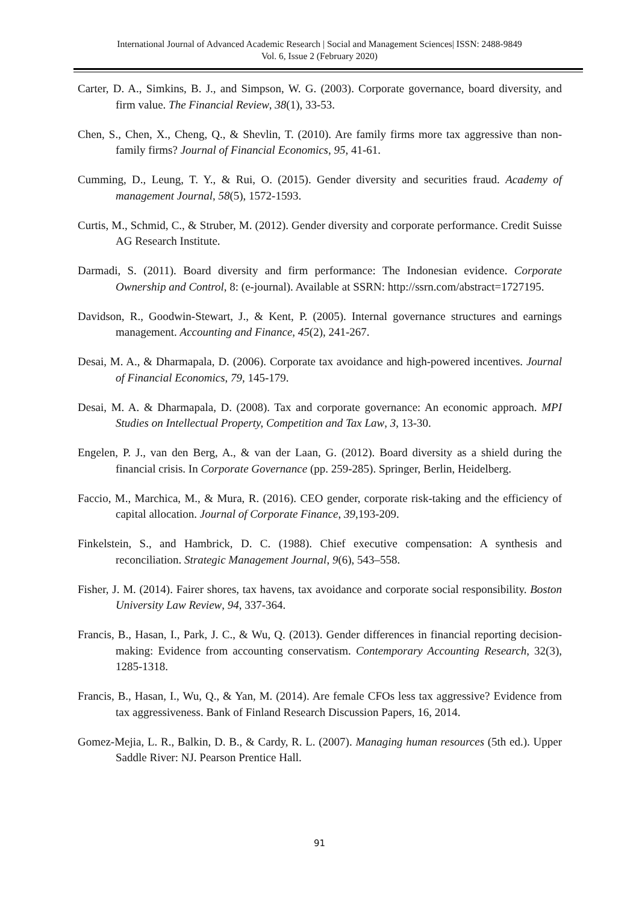International Journal of Advanced Academic Research | Social and Management Sciences| ISSN: 2488-9849
Vol. 6, Issue 2 (February 2020)
Carter, D. A., Simkins, B. J., and Simpson, W. G. (2003). Corporate governance, board diversity, and firm value. The Financial Review, 38(1), 33-53.
Chen, S., Chen, X., Cheng, Q., & Shevlin, T. (2010). Are family firms more tax aggressive than non-family firms? Journal of Financial Economics, 95, 41-61.
Cumming, D., Leung, T. Y., & Rui, O. (2015). Gender diversity and securities fraud. Academy of management Journal, 58(5), 1572-1593.
Curtis, M., Schmid, C., & Struber, M. (2012). Gender diversity and corporate performance. Credit Suisse AG Research Institute.
Darmadi, S. (2011). Board diversity and firm performance: The Indonesian evidence. Corporate Ownership and Control, 8: (e-journal). Available at SSRN: http://ssrn.com/abstract=1727195.
Davidson, R., Goodwin-Stewart, J., & Kent, P. (2005). Internal governance structures and earnings management. Accounting and Finance, 45(2), 241-267.
Desai, M. A., & Dharmapala, D. (2006). Corporate tax avoidance and high-powered incentives. Journal of Financial Economics, 79, 145-179.
Desai, M. A. & Dharmapala, D. (2008). Tax and corporate governance: An economic approach. MPI Studies on Intellectual Property, Competition and Tax Law, 3, 13-30.
Engelen, P. J., van den Berg, A., & van der Laan, G. (2012). Board diversity as a shield during the financial crisis. In Corporate Governance (pp. 259-285). Springer, Berlin, Heidelberg.
Faccio, M., Marchica, M., & Mura, R. (2016). CEO gender, corporate risk-taking and the efficiency of capital allocation. Journal of Corporate Finance, 39,193-209.
Finkelstein, S., and Hambrick, D. C. (1988). Chief executive compensation: A synthesis and reconciliation. Strategic Management Journal, 9(6), 543–558.
Fisher, J. M. (2014). Fairer shores, tax havens, tax avoidance and corporate social responsibility. Boston University Law Review, 94, 337-364.
Francis, B., Hasan, I., Park, J. C., & Wu, Q. (2013). Gender differences in financial reporting decision-making: Evidence from accounting conservatism. Contemporary Accounting Research, 32(3), 1285-1318.
Francis, B., Hasan, I., Wu, Q., & Yan, M. (2014). Are female CFOs less tax aggressive? Evidence from tax aggressiveness. Bank of Finland Research Discussion Papers, 16, 2014.
Gomez-Mejia, L. R., Balkin, D. B., & Cardy, R. L. (2007). Managing human resources (5th ed.). Upper Saddle River: NJ. Pearson Prentice Hall.
91